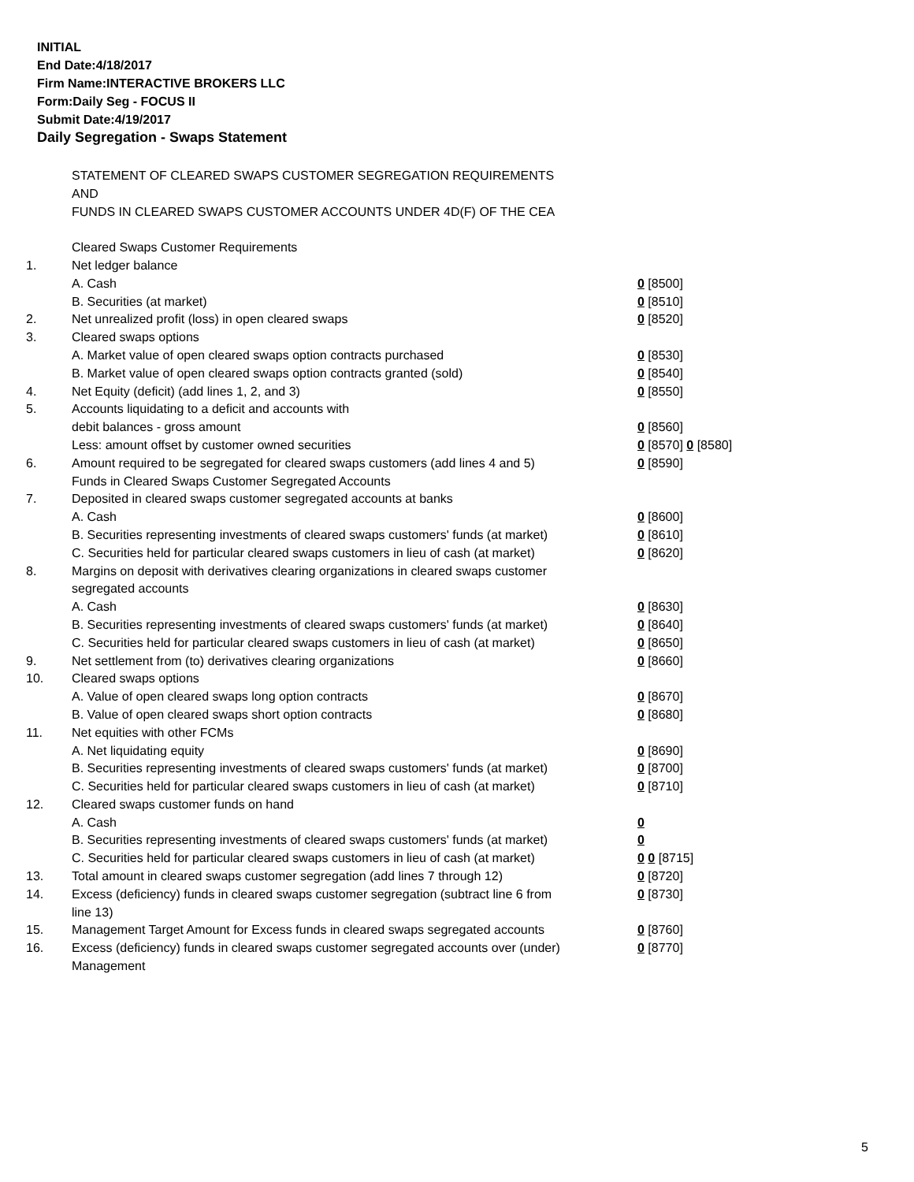INITIAL
End Date:4/18/2017
Firm Name:INTERACTIVE BROKERS LLC
Form:Daily Seg - FOCUS II
Submit Date:4/19/2017
Daily Segregation - Swaps Statement
| | STATEMENT OF CLEARED SWAPS CUSTOMER SEGREGATION REQUIREMENTS | |
| | AND | |
| | FUNDS IN CLEARED SWAPS CUSTOMER ACCOUNTS UNDER 4D(F) OF THE CEA | |
| | Cleared Swaps Customer Requirements | |
| 1. | Net ledger balance | |
| | A. Cash | 0 [8500] |
| | B. Securities (at market) | 0 [8510] |
| 2. | Net unrealized profit (loss) in open cleared swaps | 0 [8520] |
| 3. | Cleared swaps options | |
| | A. Market value of open cleared swaps option contracts purchased | 0 [8530] |
| | B. Market value of open cleared swaps option contracts granted (sold) | 0 [8540] |
| 4. | Net Equity (deficit) (add lines 1, 2, and 3) | 0 [8550] |
| 5. | Accounts liquidating to a deficit and accounts with | |
| | debit balances - gross amount | 0 [8560] |
| | Less: amount offset by customer owned securities | 0 [8570] 0 [8580] |
| 6. | Amount required to be segregated for cleared swaps customers (add lines 4 and 5) | 0 [8590] |
| | Funds in Cleared Swaps Customer Segregated Accounts | |
| 7. | Deposited in cleared swaps customer segregated accounts at banks | |
| | A. Cash | 0 [8600] |
| | B. Securities representing investments of cleared swaps customers' funds (at market) | 0 [8610] |
| | C. Securities held for particular cleared swaps customers in lieu of cash (at market) | 0 [8620] |
| 8. | Margins on deposit with derivatives clearing organizations in cleared swaps customer segregated accounts | |
| | A. Cash | 0 [8630] |
| | B. Securities representing investments of cleared swaps customers' funds (at market) | 0 [8640] |
| | C. Securities held for particular cleared swaps customers in lieu of cash (at market) | 0 [8650] |
| 9. | Net settlement from (to) derivatives clearing organizations | 0 [8660] |
| 10. | Cleared swaps options | |
| | A. Value of open cleared swaps long option contracts | 0 [8670] |
| | B. Value of open cleared swaps short option contracts | 0 [8680] |
| 11. | Net equities with other FCMs | |
| | A. Net liquidating equity | 0 [8690] |
| | B. Securities representing investments of cleared swaps customers' funds (at market) | 0 [8700] |
| | C. Securities held for particular cleared swaps customers in lieu of cash (at market) | 0 [8710] |
| 12. | Cleared swaps customer funds on hand | |
| | A. Cash | 0 |
| | B. Securities representing investments of cleared swaps customers' funds (at market) | 0 |
| | C. Securities held for particular cleared swaps customers in lieu of cash (at market) | 0 0 [8715] |
| 13. | Total amount in cleared swaps customer segregation (add lines 7 through 12) | 0 [8720] |
| 14. | Excess (deficiency) funds in cleared swaps customer segregation (subtract line 6 from line 13) | 0 [8730] |
| 15. | Management Target Amount for Excess funds in cleared swaps segregated accounts | 0 [8760] |
| 16. | Excess (deficiency) funds in cleared swaps customer segregated accounts over (under) Management | 0 [8770] |
5